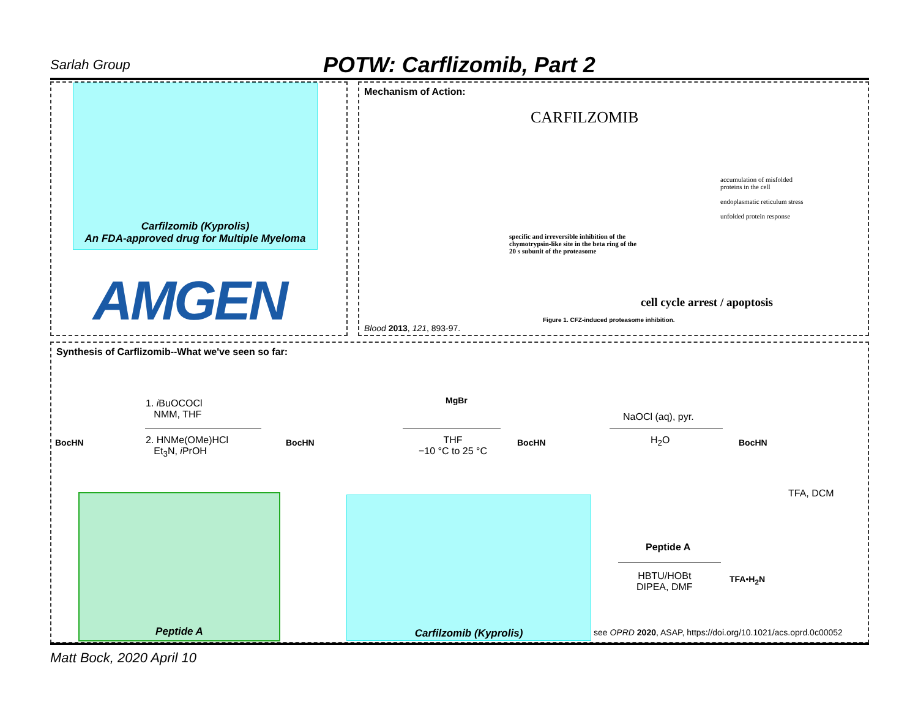Sarlah Group POTW: Carflizomib, Part 2
Carfilzomib (Kyprolis)
An FDA-approved drug for Multiple Myeloma
AMGEN
Mechanism of Action:
CARFILZOMIB
specific and irreversible inhibition of the chymotrypsin-like site in the beta ring of the 20 s subunit of the proteasome
accumulation of misfolded proteins in the cell
endoplasmatic reticulum stress
unfolded protein response
cell cycle arrest / apoptosis
Figure 1. CFZ-induced proteasome inhibition.
Blood 2013, 121, 893-97.
Synthesis of Carflizomib--What we've seen so far:
BocHN
1. i BuOCOCl
NMM, THF
2. HNMe(OMe)HCl
Et<sub>3</sub>N, i PrOH
BocHN
MgBr
THF
−10 °C to 25 °C
BocHN
NaOCl (aq), pyr.
H<sub>2</sub>O BocHN
TFA, DCM
TFA•H<sub>2</sub>N
Peptide A
HBTU/HOBt
DIPEA, DMF
Peptide A Carfilzomib (Kyprolis)
see OPRD 2020, ASAP, https://doi.org/10.1021/acs.oprd.0c00052
Matt Bock, 2020 April 10